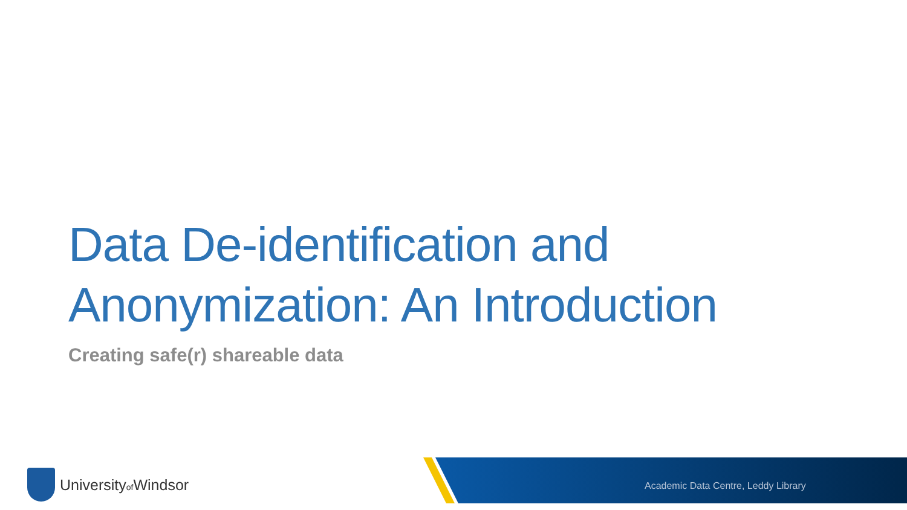Data De-identification and
Anonymization: An Introduction
Creating safe(r) shareable data
Universityof Windsor
Academic Data Centre, Leddy Library